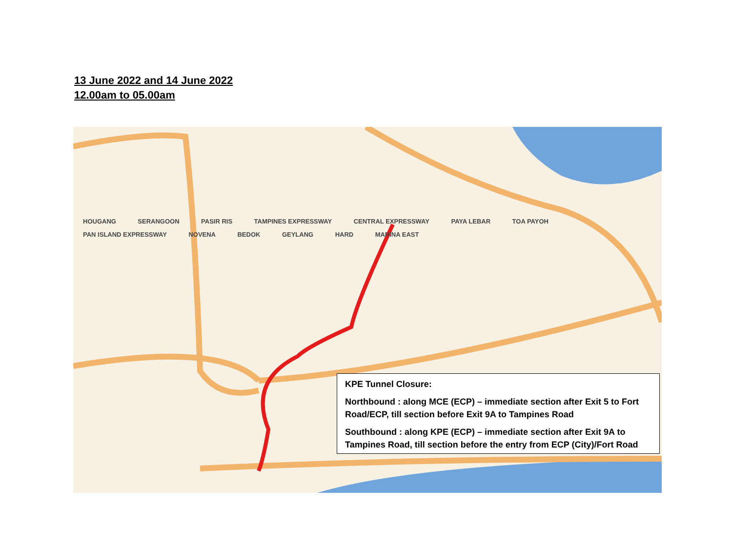13 June 2022 and 14 June 2022
12.00am to 05.00am
HOUGANG SERANGOON PASIR RIS TAMPINES EXPRESSWAY CENTRAL EXPRESSWAY PAYA LEBAR TOA PAYOH PAN ISLAND EXPRESSWAY NOVENA BEDOK GEYLANG HARD MARINA EAST
KPE Tunnel Closure:
Northbound : along MCE (ECP) – immediate section after Exit 5 to Fort Road/ECP, till section before Exit 9A to Tampines Road
Southbound : along KPE (ECP) – immediate section after Exit 9A to Tampines Road, till section before the entry from ECP (City)/Fort Road